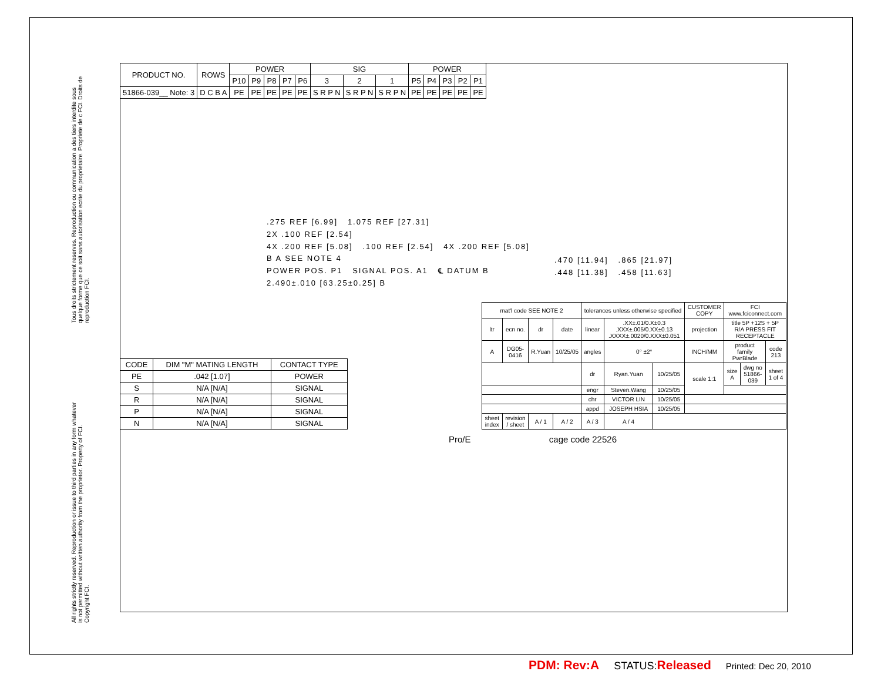Tous droits strictement reserves. Reproduction ou communication a des tiers interdite sous quelque forme que ce soit sans autorisation ecrite du proprietaire. Propriete de c FCI. Droits de reproduction FCI.
All rights strictly reserved. Reproduction or issue to third parties in any form whatever is not permitted without written authority from the proprietor. Property of FCI. Copyright FCI.
| PRODUCT NO. | ROWS | POWER | | | | | SIG | | | POWER | | | | |
| --- | --- | --- | --- | --- | --- | --- | --- | --- | --- | --- | --- | --- | --- | --- |
| | | P10 | P9 | P8 | P7 | P6 | 3 | 2 | 1 | P5 | P4 | P3 | P2 | P1 |
| 51866-039__ Note: 3 | D C B A | PE | PE | PE | PE | PE | S R P N | S R P N | S R P N | PE | PE | PE | PE | PE |
.275 REF [6.99] 1.075 REF [27.31]
2X .100 REF [2.54]
4X .200 REF [5.08] .100 REF [2.54] 4X .200 REF [5.08]
B A SEE NOTE 4
POWER POS. P1 SIGNAL POS. A1 ℄ DATUM B
2.490±.010 [63.25±0.25] B
.470 [11.94] .865 [21.97]
.448 [11.38] .458 [11.63]
| CODE | DIM "M" MATING LENGTH | CONTACT TYPE |
| --- | --- | --- |
| PE | .042 [1.07] | POWER |
| S | N/A [N/A] | SIGNAL |
| R | N/A [N/A] | SIGNAL |
| P | N/A [N/A] | SIGNAL |
| N | N/A [N/A] | SIGNAL |
| mat'l code SEE NOTE 2 | | | | tolerances unless otherwise specified | | | CUSTOMER COPY | FCI www.fciconnect.com | | |
| ltr | ecn no. | dr | date | linear | .XX±.01/0.X±0.3 .XXX±.005/0.XX±0.13 .XXXX±.0020/0.XXX±0.051 | | projection | title 5P +12S + 5P R/A PRESS FIT RECEPTACLE | | |
| A | DG05-0416 | R.Yuan | 10/25/05 | angles | 0° ±2° | | INCH/MM | product family PwrBlade | | code 213 |
| | | | | dr | Ryan.Yuan | 10/25/05 | scale 1:1 | size A | dwg no 51866-039 | sheet 1 of 4 |
| | | | | engr | Steven.Wang | 10/25/05 | | | | |
| | | | | chr | VICTOR LIN | 10/25/05 | | | | |
| | | | | appd | JOSEPH HSIA | 10/25/05 | | | | |
| sheet index | revision / sheet | A / 1 | A / 2 | A / 3 | A / 4 | | | | | |
Pro/E cage code 22526
PDM: Rev:A STATUS:Released Printed: Dec 20, 2010